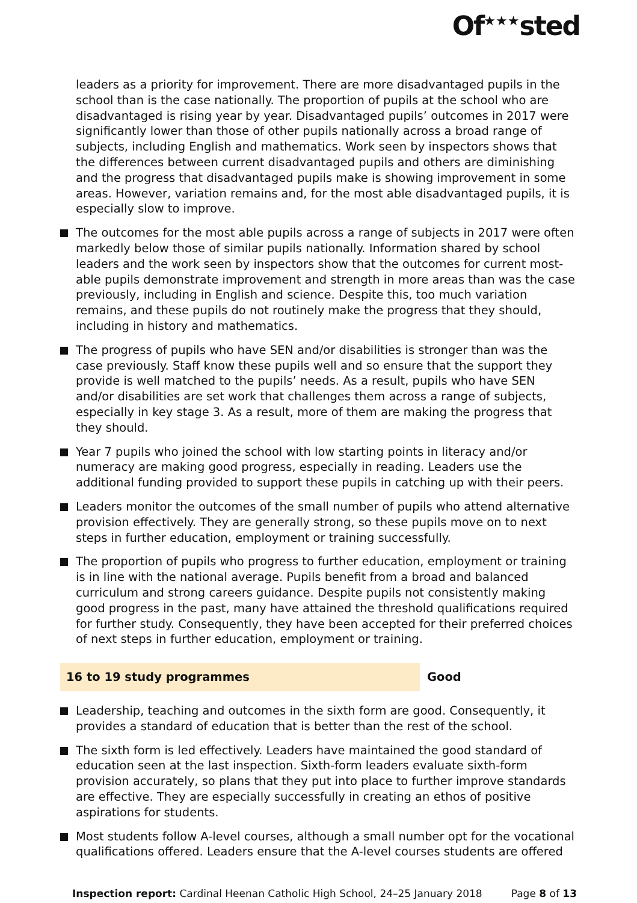Of<sup>★★★</sup>sted
leaders as a priority for improvement. There are more disadvantaged pupils in the school than is the case nationally. The proportion of pupils at the school who are disadvantaged is rising year by year. Disadvantaged pupils’ outcomes in 2017 were significantly lower than those of other pupils nationally across a broad range of subjects, including English and mathematics. Work seen by inspectors shows that the differences between current disadvantaged pupils and others are diminishing and the progress that disadvantaged pupils make is showing improvement in some areas. However, variation remains and, for the most able disadvantaged pupils, it is especially slow to improve.
The outcomes for the most able pupils across a range of subjects in 2017 were often markedly below those of similar pupils nationally. Information shared by school leaders and the work seen by inspectors show that the outcomes for current most-able pupils demonstrate improvement and strength in more areas than was the case previously, including in English and science. Despite this, too much variation remains, and these pupils do not routinely make the progress that they should, including in history and mathematics.
The progress of pupils who have SEN and/or disabilities is stronger than was the case previously. Staff know these pupils well and so ensure that the support they provide is well matched to the pupils’ needs. As a result, pupils who have SEN and/or disabilities are set work that challenges them across a range of subjects, especially in key stage 3. As a result, more of them are making the progress that they should.
Year 7 pupils who joined the school with low starting points in literacy and/or numeracy are making good progress, especially in reading. Leaders use the additional funding provided to support these pupils in catching up with their peers.
Leaders monitor the outcomes of the small number of pupils who attend alternative provision effectively. They are generally strong, so these pupils move on to next steps in further education, employment or training successfully.
The proportion of pupils who progress to further education, employment or training is in line with the national average. Pupils benefit from a broad and balanced curriculum and strong careers guidance. Despite pupils not consistently making good progress in the past, many have attained the threshold qualifications required for further study. Consequently, they have been accepted for their preferred choices of next steps in further education, employment or training.
16 to 19 study programmes
Good
Leadership, teaching and outcomes in the sixth form are good. Consequently, it provides a standard of education that is better than the rest of the school.
The sixth form is led effectively. Leaders have maintained the good standard of education seen at the last inspection. Sixth-form leaders evaluate sixth-form provision accurately, so plans that they put into place to further improve standards are effective. They are especially successfully in creating an ethos of positive aspirations for students.
Most students follow A-level courses, although a small number opt for the vocational qualifications offered. Leaders ensure that the A-level courses students are offered
Inspection report: Cardinal Heenan Catholic High School, 24–25 January 2018
Page 8 of 13